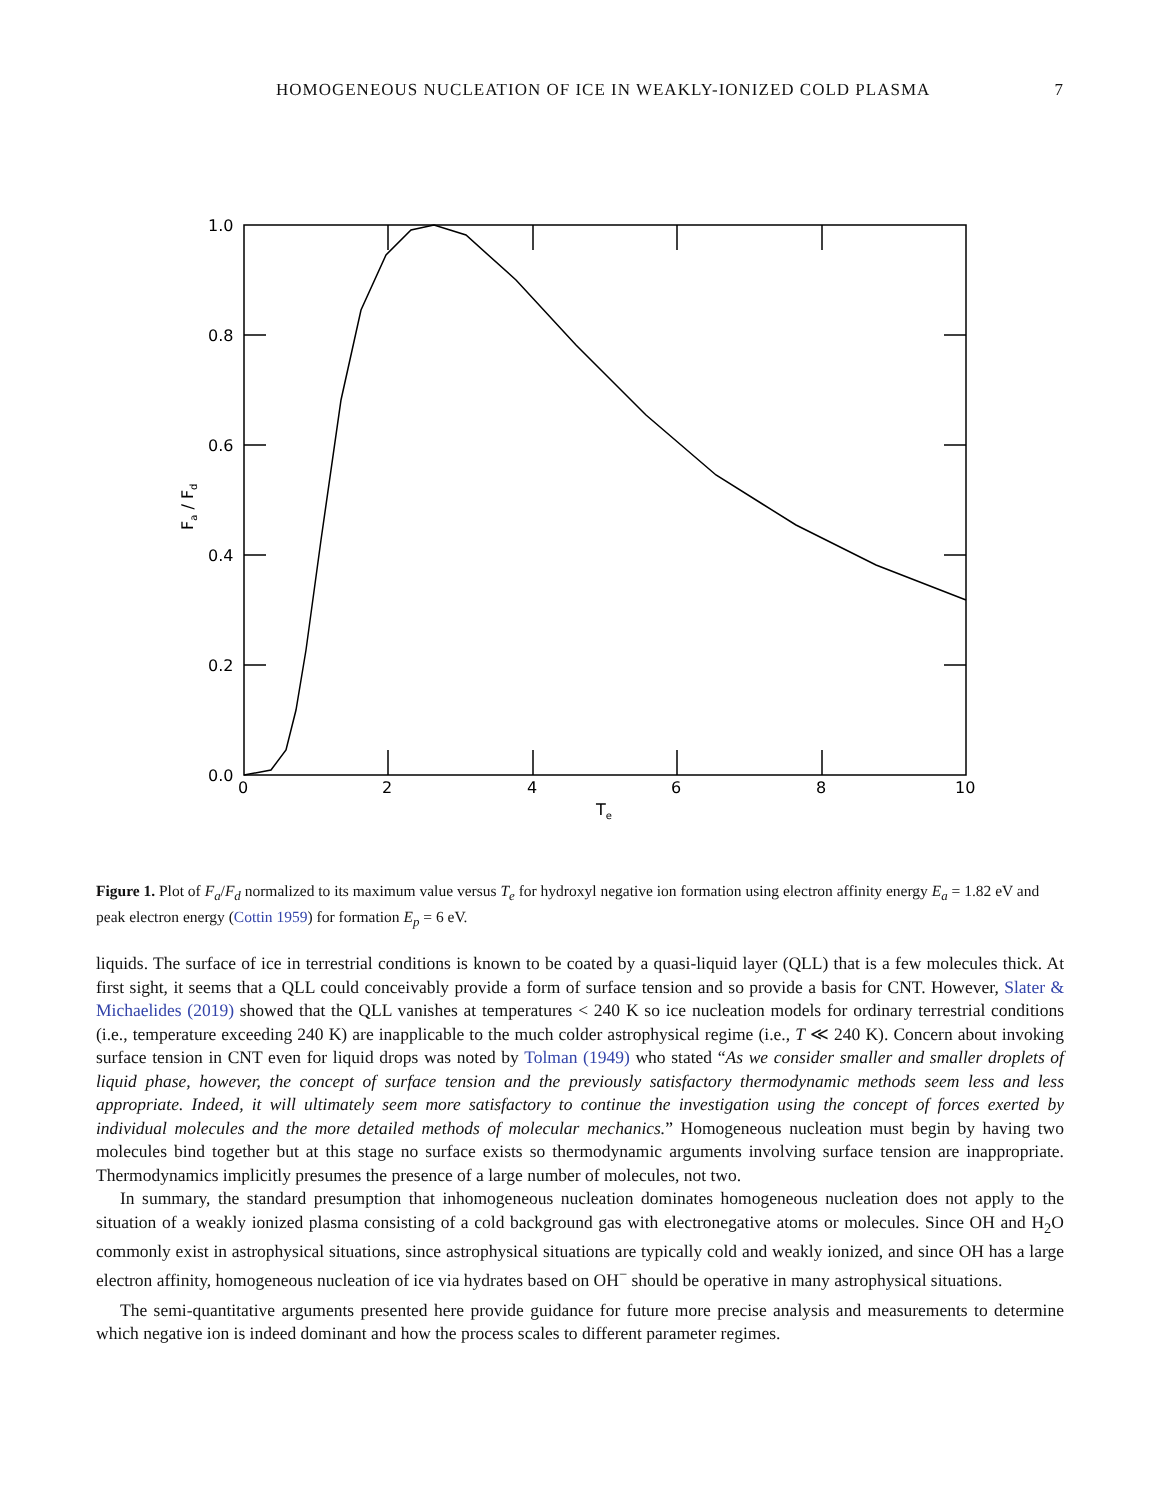HOMOGENEOUS NUCLEATION OF ICE IN WEAKLY-IONIZED COLD PLASMA 7
1.0
0.8
0.6
0.4
0.2
0.0
0
2
4
6
8
10
Te
Fa / Fd
Figure 1. Plot of F<sub>a</sub>/F<sub>d</sub> normalized to its maximum value versus T<sub>e</sub> for hydroxyl negative ion formation using electron affinity energy E<sub>a</sub> = 1.82 eV and peak electron energy (Cottin 1959) for formation E<sub>p</sub> = 6 eV.
liquids. The surface of ice in terrestrial conditions is known to be coated by a quasi-liquid layer (QLL) that is a few molecules thick. At first sight, it seems that a QLL could conceivably provide a form of surface tension and so provide a basis for CNT. However, Slater & Michaelides (2019) showed that the QLL vanishes at temperatures < 240 K so ice nucleation models for ordinary terrestrial conditions (i.e., temperature exceeding 240 K) are inapplicable to the much colder astrophysical regime (i.e., T ≪ 240 K). Concern about invoking surface tension in CNT even for liquid drops was noted by Tolman (1949) who stated “As we consider smaller and smaller droplets of liquid phase, however, the concept of surface tension and the previously satisfactory thermodynamic methods seem less and less appropriate. Indeed, it will ultimately seem more satisfactory to continue the investigation using the concept of forces exerted by individual molecules and the more detailed methods of molecular mechanics.” Homogeneous nucleation must begin by having two molecules bind together but at this stage no surface exists so thermodynamic arguments involving surface tension are inappropriate. Thermodynamics implicitly presumes the presence of a large number of molecules, not two.
In summary, the standard presumption that inhomogeneous nucleation dominates homogeneous nucleation does not apply to the situation of a weakly ionized plasma consisting of a cold background gas with electronegative atoms or molecules. Since OH and H<sub>2</sub>O commonly exist in astrophysical situations, since astrophysical situations are typically cold and weakly ionized, and since OH has a large electron affinity, homogeneous nucleation of ice via hydrates based on OH<sup>−</sup> should be operative in many astrophysical situations.
The semi-quantitative arguments presented here provide guidance for future more precise analysis and measurements to determine which negative ion is indeed dominant and how the process scales to different parameter regimes.